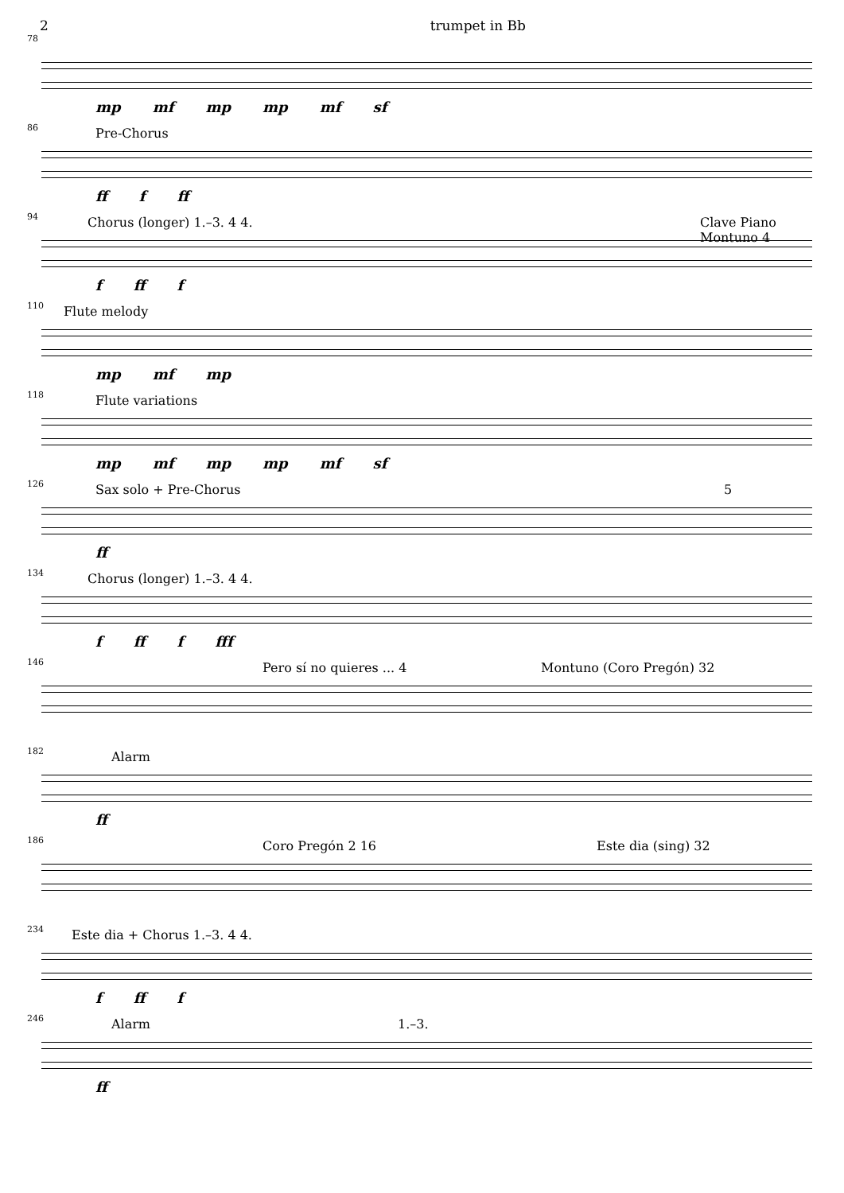2 trumpet in Bb
78
mp mf mp mp mf sf
86
Pre-Chorus
ff f ff
94
Chorus (longer) 1.–3. 4 4. Clave Piano Montuno 4
f ff f
110
Flute melody
mp mf mp
118
Flute variations
mp mf mp mp mf sf
126
Sax solo + Pre-Chorus 5
ff
134
Chorus (longer) 1.–3. 4 4.
f ff f fff
146
Pero sí no quieres ... 4 Montuno (Coro Pregón) 32
182
Alarm
ff
186
Coro Pregón 2 16 Este dia (sing) 32
234
Este dia + Chorus 1.–3. 4 4.
f ff f
246
Alarm 1.–3.
ff